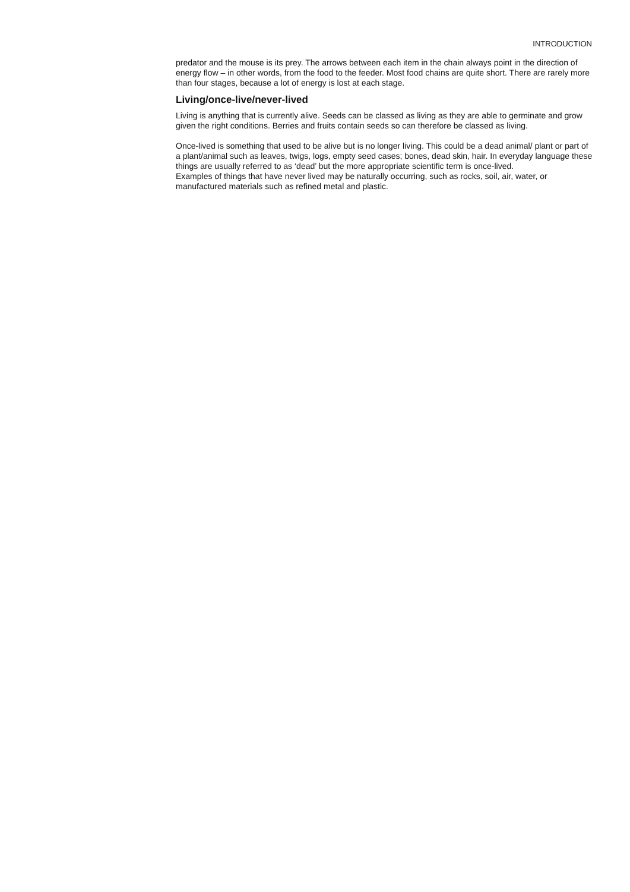INTRODUCTION
predator and the mouse is its prey. The arrows between each item in the chain always point in the direction of energy flow – in other words, from the food to the feeder. Most food chains are quite short. There are rarely more than four stages, because a lot of energy is lost at each stage.
Living/once-live/never-lived
Living is anything that is currently alive. Seeds can be classed as living as they are able to germinate and grow given the right conditions. Berries and fruits contain seeds so can therefore be classed as living.
Once-lived is something that used to be alive but is no longer living. This could be a dead animal/ plant or part of a plant/animal such as leaves, twigs, logs, empty seed cases; bones, dead skin, hair. In everyday language these things are usually referred to as ‘dead’ but the more appropriate scientific term is once-lived.
Examples of things that have never lived may be naturally occurring, such as rocks, soil, air, water, or manufactured materials such as refined metal and plastic.